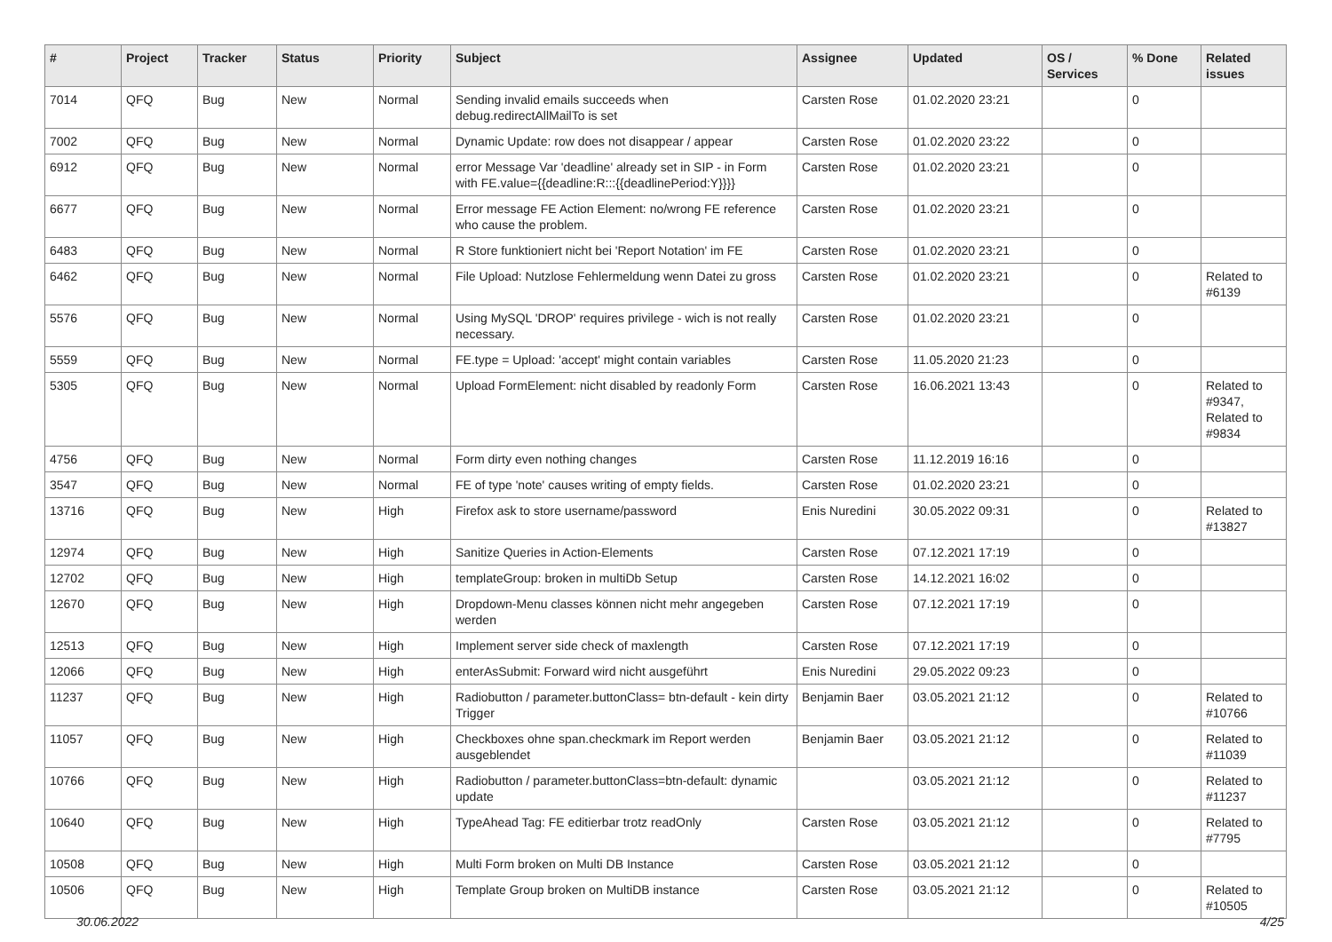| # | Project | Tracker | Status | Priority | Subject | Assignee | Updated | OS / Services | % Done | Related issues |
| --- | --- | --- | --- | --- | --- | --- | --- | --- | --- | --- |
| 7014 | QFQ | Bug | New | Normal | Sending invalid emails succeeds when debug.redirectAllMailTo is set | Carsten Rose | 01.02.2020 23:21 | | 0 | |
| 7002 | QFQ | Bug | New | Normal | Dynamic Update: row does not disappear / appear | Carsten Rose | 01.02.2020 23:22 | | 0 | |
| 6912 | QFQ | Bug | New | Normal | error Message Var 'deadline' already set in SIP - in Form with FE.value={{deadline:R:::{{deadlinePeriod:Y}}}} | Carsten Rose | 01.02.2020 23:21 | | 0 | |
| 6677 | QFQ | Bug | New | Normal | Error message FE Action Element: no/wrong FE reference who cause the problem. | Carsten Rose | 01.02.2020 23:21 | | 0 | |
| 6483 | QFQ | Bug | New | Normal | R Store funktioniert nicht bei 'Report Notation' im FE | Carsten Rose | 01.02.2020 23:21 | | 0 | |
| 6462 | QFQ | Bug | New | Normal | File Upload: Nutzlose Fehlermeldung wenn Datei zu gross | Carsten Rose | 01.02.2020 23:21 | | 0 | Related to #6139 |
| 5576 | QFQ | Bug | New | Normal | Using MySQL 'DROP' requires privilege - wich is not really necessary. | Carsten Rose | 01.02.2020 23:21 | | 0 | |
| 5559 | QFQ | Bug | New | Normal | FE.type = Upload: 'accept' might contain variables | Carsten Rose | 11.05.2020 21:23 | | 0 | |
| 5305 | QFQ | Bug | New | Normal | Upload FormElement: nicht disabled by readonly Form | Carsten Rose | 16.06.2021 13:43 | | 0 | Related to #9347, Related to #9834 |
| 4756 | QFQ | Bug | New | Normal | Form dirty even nothing changes | Carsten Rose | 11.12.2019 16:16 | | 0 | |
| 3547 | QFQ | Bug | New | Normal | FE of type 'note' causes writing of empty fields. | Carsten Rose | 01.02.2020 23:21 | | 0 | |
| 13716 | QFQ | Bug | New | High | Firefox ask to store username/password | Enis Nuredini | 30.05.2022 09:31 | | 0 | Related to #13827 |
| 12974 | QFQ | Bug | New | High | Sanitize Queries in Action-Elements | Carsten Rose | 07.12.2021 17:19 | | 0 | |
| 12702 | QFQ | Bug | New | High | templateGroup: broken in multiDb Setup | Carsten Rose | 14.12.2021 16:02 | | 0 | |
| 12670 | QFQ | Bug | New | High | Dropdown-Menu classes können nicht mehr angegeben werden | Carsten Rose | 07.12.2021 17:19 | | 0 | |
| 12513 | QFQ | Bug | New | High | Implement server side check of maxlength | Carsten Rose | 07.12.2021 17:19 | | 0 | |
| 12066 | QFQ | Bug | New | High | enterAsSubmit: Forward wird nicht ausgeführt | Enis Nuredini | 29.05.2022 09:23 | | 0 | |
| 11237 | QFQ | Bug | New | High | Radiobutton / parameter.buttonClass= btn-default - kein dirty Trigger | Benjamin Baer | 03.05.2021 21:12 | | 0 | Related to #10766 |
| 11057 | QFQ | Bug | New | High | Checkboxes ohne span.checkmark im Report werden ausgeblendet | Benjamin Baer | 03.05.2021 21:12 | | 0 | Related to #11039 |
| 10766 | QFQ | Bug | New | High | Radiobutton / parameter.buttonClass=btn-default: dynamic update | | 03.05.2021 21:12 | | 0 | Related to #11237 |
| 10640 | QFQ | Bug | New | High | TypeAhead Tag: FE editierbar trotz readOnly | Carsten Rose | 03.05.2021 21:12 | | 0 | Related to #7795 |
| 10508 | QFQ | Bug | New | High | Multi Form broken on Multi DB Instance | Carsten Rose | 03.05.2021 21:12 | | 0 | |
| 10506 | QFQ | Bug | New | High | Template Group broken on MultiDB instance | Carsten Rose | 03.05.2021 21:12 | | 0 | Related to #10505 |
30.06.2022 4/25